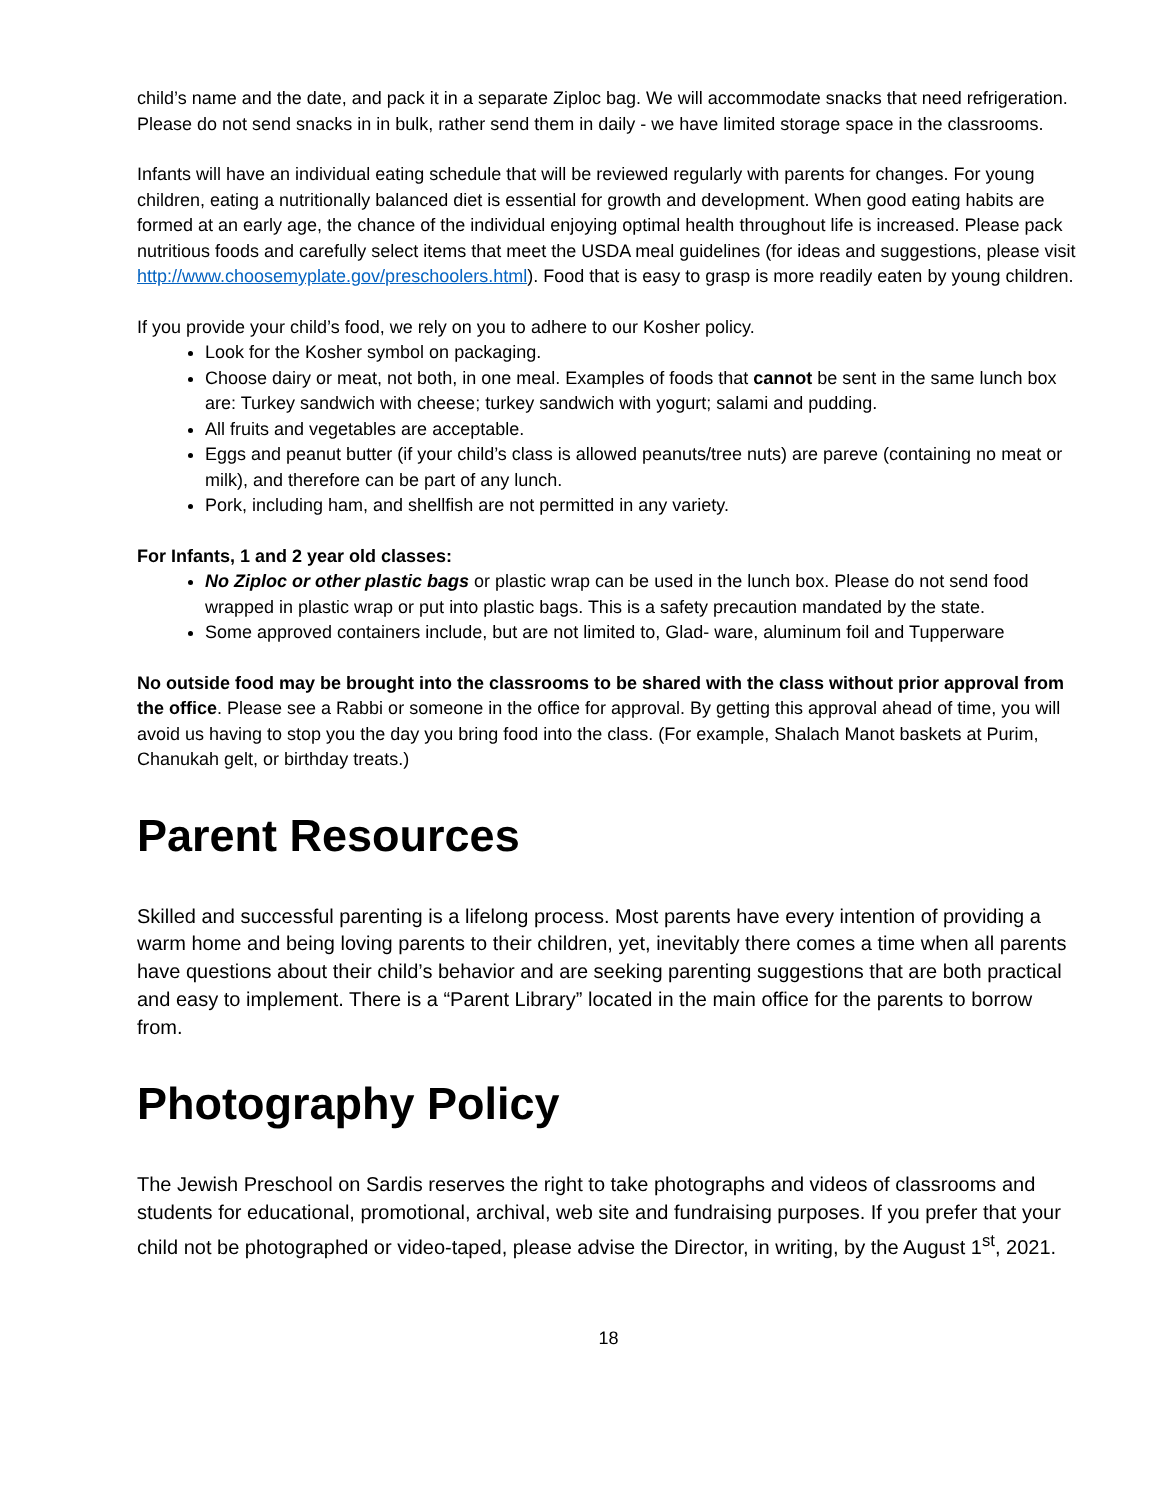child’s name and the date, and pack it in a separate Ziploc bag. We will accommodate snacks that need refrigeration.
Please do not send snacks in in bulk, rather send them in daily - we have limited storage space in the classrooms.
Infants will have an individual eating schedule that will be reviewed regularly with parents for changes. For young children, eating a nutritionally balanced diet is essential for growth and development. When good eating habits are formed at an early age, the chance of the individual enjoying optimal health throughout life is increased. Please pack nutritious foods and carefully select items that meet the USDA meal guidelines (for ideas and suggestions, please visit http://www.choosemyplate.gov/preschoolers.html). Food that is easy to grasp is more readily eaten by young children.
If you provide your child’s food, we rely on you to adhere to our Kosher policy.
Look for the Kosher symbol on packaging.
Choose dairy or meat, not both, in one meal. Examples of foods that cannot be sent in the same lunch box are: Turkey sandwich with cheese; turkey sandwich with yogurt; salami and pudding.
All fruits and vegetables are acceptable.
Eggs and peanut butter (if your child’s class is allowed peanuts/tree nuts) are pareve (containing no meat or milk), and therefore can be part of any lunch.
Pork, including ham, and shellfish are not permitted in any variety.
For Infants, 1 and 2 year old classes:
No Ziploc or other plastic bags or plastic wrap can be used in the lunch box. Please do not send food wrapped in plastic wrap or put into plastic bags. This is a safety precaution mandated by the state.
Some approved containers include, but are not limited to, Glad- ware, aluminum foil and Tupperware
No outside food may be brought into the classrooms to be shared with the class without prior approval from the office. Please see a Rabbi or someone in the office for approval. By getting this approval ahead of time, you will avoid us having to stop you the day you bring food into the class. (For example, Shalach Manot baskets at Purim, Chanukah gelt, or birthday treats.)
Parent Resources
Skilled and successful parenting is a lifelong process. Most parents have every intention of providing a warm home and being loving parents to their children, yet, inevitably there comes a time when all parents have questions about their child’s behavior and are seeking parenting suggestions that are both practical and easy to implement. There is a “Parent Library” located in the main office for the parents to borrow from.
Photography Policy
The Jewish Preschool on Sardis reserves the right to take photographs and videos of classrooms and students for educational, promotional, archival, web site and fundraising purposes. If you prefer that your child not be photographed or video-taped, please advise the Director, in writing, by the August 1<sup>st</sup>, 2021.
18